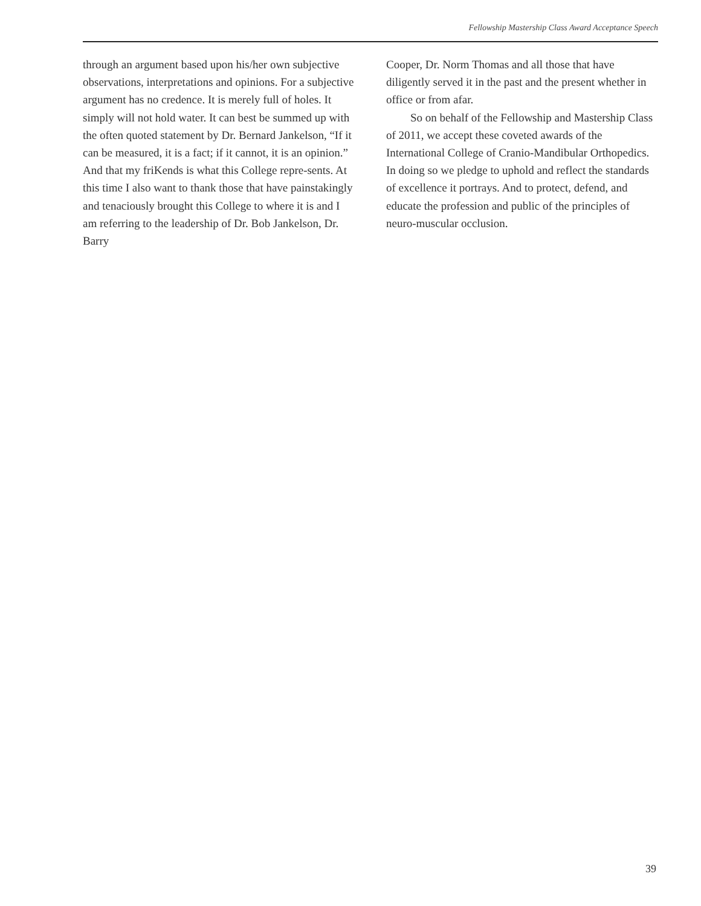Fellowship Mastership Class Award Acceptance Speech
through an argument based upon his/her own subjective observations, interpretations and opinions. For a subjective argument has no credence. It is merely full of holes. It simply will not hold water. It can best be summed up with the often quoted statement by Dr. Bernard Jankelson, “If it can be measured, it is a fact; if it cannot, it is an opinion.” And that my friKends is what this College repre-sents. At this time I also want to thank those that have painstakingly and tenaciously brought this College to where it is and I am referring to the leadership of Dr. Bob Jankelson, Dr. Barry
Cooper, Dr. Norm Thomas and all those that have diligently served it in the past and the present whether in office or from afar.
So on behalf of the Fellowship and Mastership Class of 2011, we accept these coveted awards of the International College of Cranio-Mandibular Orthopedics. In doing so we pledge to uphold and reflect the standards of excellence it portrays. And to protect, defend, and educate the profession and public of the principles of neuro-muscular occlusion.
39